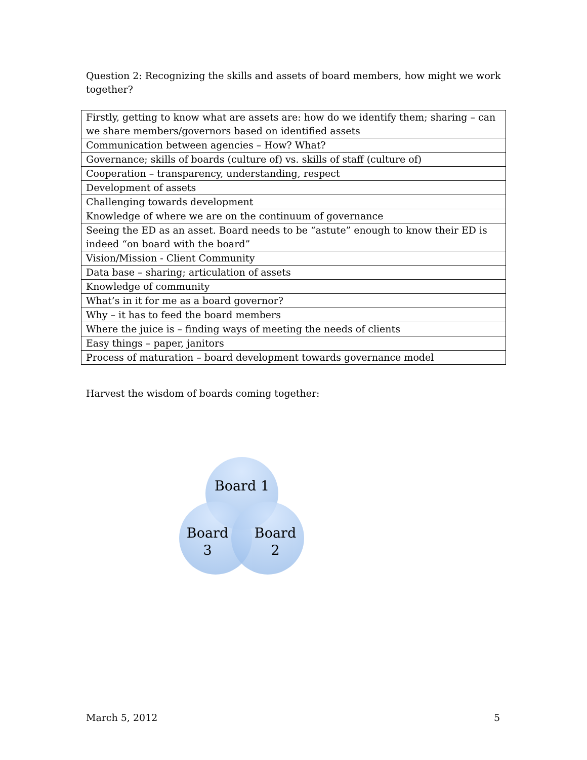Question 2: Recognizing the skills and assets of board members, how might we work together?
| Firstly, getting to know what are assets are: how do we identify them; sharing – can we share members/governors based on identified assets |
| Communication between agencies – How? What? |
| Governance; skills of boards (culture of) vs. skills of staff (culture of) |
| Cooperation – transparency, understanding, respect |
| Development of assets |
| Challenging towards development |
| Knowledge of where we are on the continuum of governance |
| Seeing the ED as an asset. Board needs to be “astute” enough to know their ED is indeed “on board with the board” |
| Vision/Mission - Client Community |
| Data base – sharing; articulation of assets |
| Knowledge of community |
| What’s in it for me as a board governor? |
| Why – it has to feed the board members |
| Where the juice is – finding ways of meeting the needs of clients |
| Easy things – paper, janitors |
| Process of maturation – board development towards governance model |
Harvest the wisdom of boards coming together:
Board 1
Board
3
Board
2
March 5, 2012 5